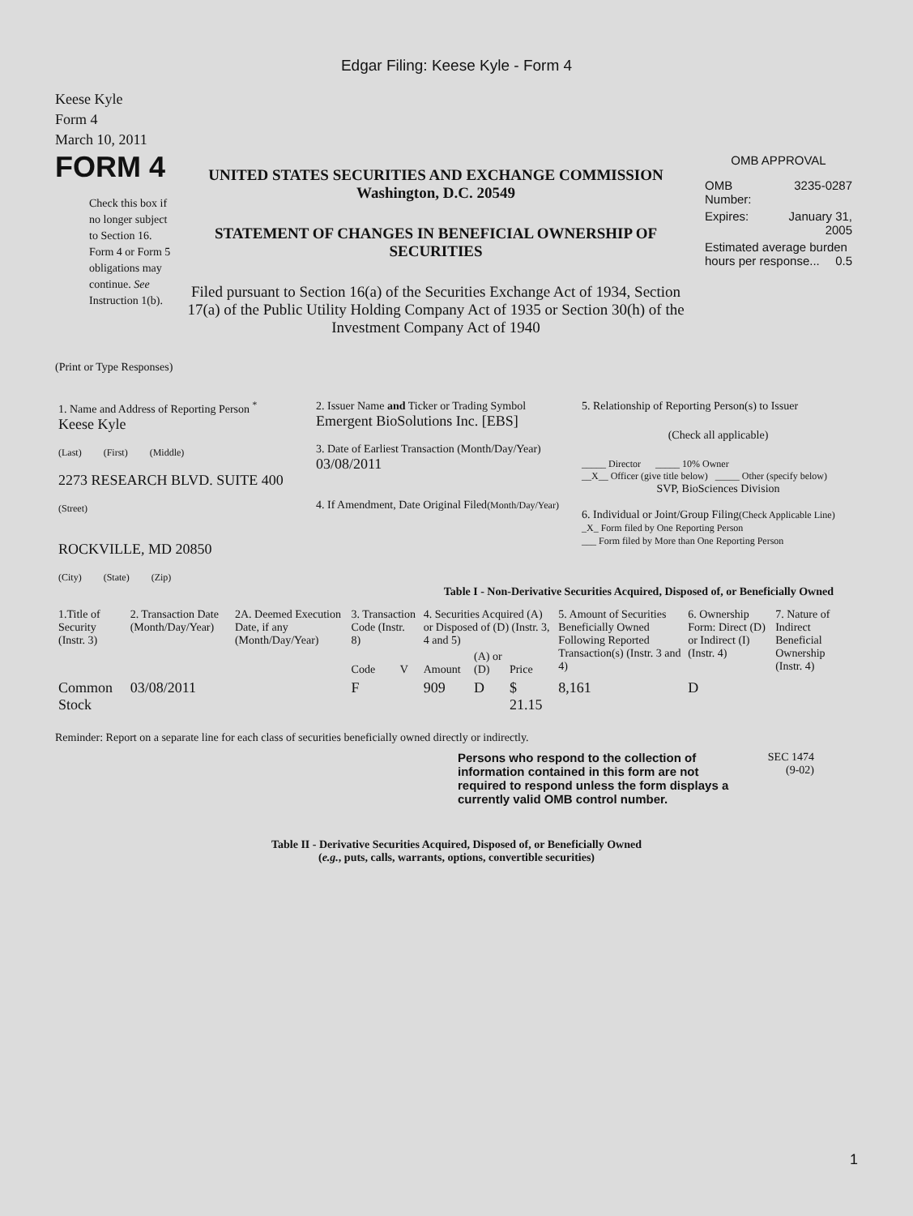Edgar Filing: Keese Kyle - Form 4
Keese Kyle
Form 4
March 10, 2011
FORM 4
Check this box if no longer subject to Section 16. Form 4 or Form 5 obligations may continue. See Instruction 1(b).
UNITED STATES SECURITIES AND EXCHANGE COMMISSION
Washington, D.C. 20549
STATEMENT OF CHANGES IN BENEFICIAL OWNERSHIP OF SECURITIES
Filed pursuant to Section 16(a) of the Securities Exchange Act of 1934, Section 17(a) of the Public Utility Holding Company Act of 1935 or Section 30(h) of the Investment Company Act of 1940
OMB APPROVAL
| OMB Number: | 3235-0287 |
| Expires: | January 31, 2005 |
| Estimated average burden hours per response... 0.5 | |
(Print or Type Responses)
| 1. Name and Address of Reporting Person <sup>*</sup> Keese Kyle (Last) (First) (Middle) 2273 RESEARCH BLVD. SUITE 400 (Street) ROCKVILLE, MD 20850 (City) (State) (Zip) | 2. Issuer Name and Ticker or Trading Symbol Emergent BioSolutions Inc. [EBS] 3. Date of Earliest Transaction (Month/Day/Year) 03/08/2011 4. If Amendment, Date Original Filed (Month/Day/Year) | 5. Relationship of Reporting Person(s) to Issuer (Check all applicable) _____ Director _____ 10% Owner __X__ Officer (give title below) _____ Other (specify below) SVP, BioSciences Division 6. Individual or Joint/Group Filing (Check Applicable Line) _X_ Form filed by One Reporting Person ___ Form filed by More than One Reporting Person |
Table I - Non-Derivative Securities Acquired, Disposed of, or Beneficially Owned
| 1.Title of Security (Instr. 3) | 2. Transaction Date (Month/Day/Year) | 2A. Deemed Execution Date, if any (Month/Day/Year) | 3. Transaction Code (Instr. 8) | | 4. Securities Acquired (A) or Disposed of (D) (Instr. 3, 4 and 5) | | | 5. Amount of Securities Beneficially Owned Following Reported Transaction(s) (Instr. 3 and 4) | 6. Ownership Form: Direct (D) or Indirect (I) (Instr. 4) | 7. Nature of Indirect Beneficial Ownership (Instr. 4) |
| --- | --- | --- | --- | --- | --- | --- | --- | --- | --- | --- |
| | | | Code | V | Amount | (A) or (D) | Price | | | |
| Common Stock | 03/08/2011 | | F | | 909 | D | $ 21.15 | 8,161 | D | |
Reminder: Report on a separate line for each class of securities beneficially owned directly or indirectly.
Persons who respond to the collection of information contained in this form are not required to respond unless the form displays a currently valid OMB control number.
SEC 1474
(9-02)
Table II - Derivative Securities Acquired, Disposed of, or Beneficially Owned
(e.g., puts, calls, warrants, options, convertible securities)
1